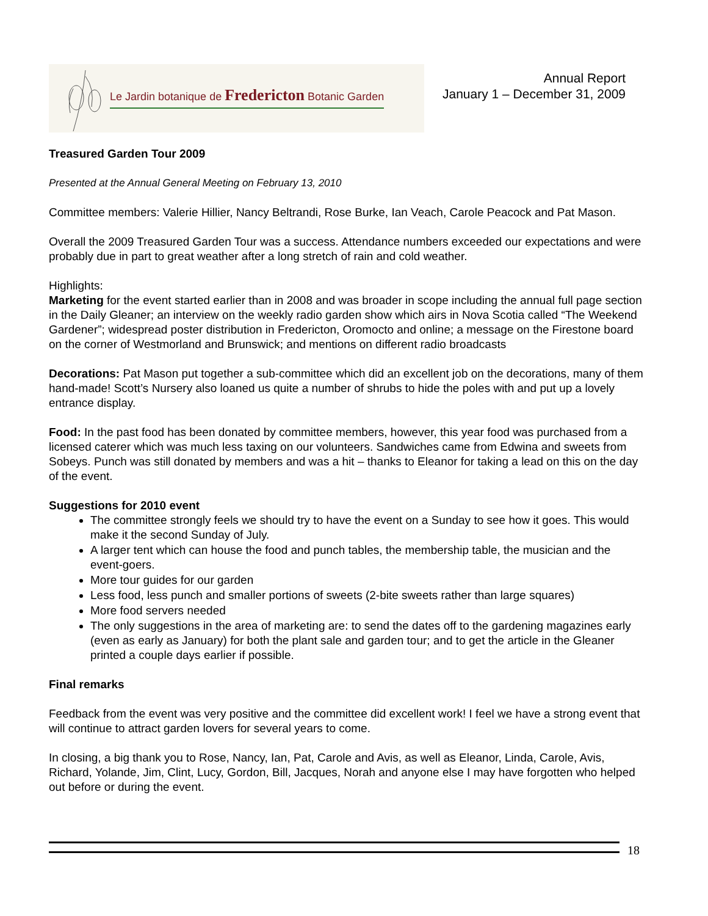Le Jardin botanique de Fredericton Botanic Garden
Annual Report
January 1 – December 31, 2009
Treasured Garden Tour 2009
Presented at the Annual General Meeting on February 13, 2010
Committee members: Valerie Hillier, Nancy Beltrandi, Rose Burke, Ian Veach, Carole Peacock and Pat Mason.
Overall the 2009 Treasured Garden Tour was a success. Attendance numbers exceeded our expectations and were probably due in part to great weather after a long stretch of rain and cold weather.
Highlights:
Marketing for the event started earlier than in 2008 and was broader in scope including the annual full page section in the Daily Gleaner; an interview on the weekly radio garden show which airs in Nova Scotia called “The Weekend Gardener”; widespread poster distribution in Fredericton, Oromocto and online; a message on the Firestone board on the corner of Westmorland and Brunswick; and mentions on different radio broadcasts
Decorations: Pat Mason put together a sub-committee which did an excellent job on the decorations, many of them hand-made! Scott’s Nursery also loaned us quite a number of shrubs to hide the poles with and put up a lovely entrance display.
Food: In the past food has been donated by committee members, however, this year food was purchased from a licensed caterer which was much less taxing on our volunteers. Sandwiches came from Edwina and sweets from Sobeys. Punch was still donated by members and was a hit – thanks to Eleanor for taking a lead on this on the day of the event.
Suggestions for 2010 event
The committee strongly feels we should try to have the event on a Sunday to see how it goes. This would make it the second Sunday of July.
A larger tent which can house the food and punch tables, the membership table, the musician and the event-goers.
More tour guides for our garden
Less food, less punch and smaller portions of sweets (2-bite sweets rather than large squares)
More food servers needed
The only suggestions in the area of marketing are: to send the dates off to the gardening magazines early (even as early as January) for both the plant sale and garden tour; and to get the article in the Gleaner printed a couple days earlier if possible.
Final remarks
Feedback from the event was very positive and the committee did excellent work! I feel we have a strong event that will continue to attract garden lovers for several years to come.
In closing, a big thank you to Rose, Nancy, Ian, Pat, Carole and Avis, as well as Eleanor, Linda, Carole, Avis, Richard, Yolande, Jim, Clint, Lucy, Gordon, Bill, Jacques, Norah and anyone else I may have forgotten who helped out before or during the event.
18